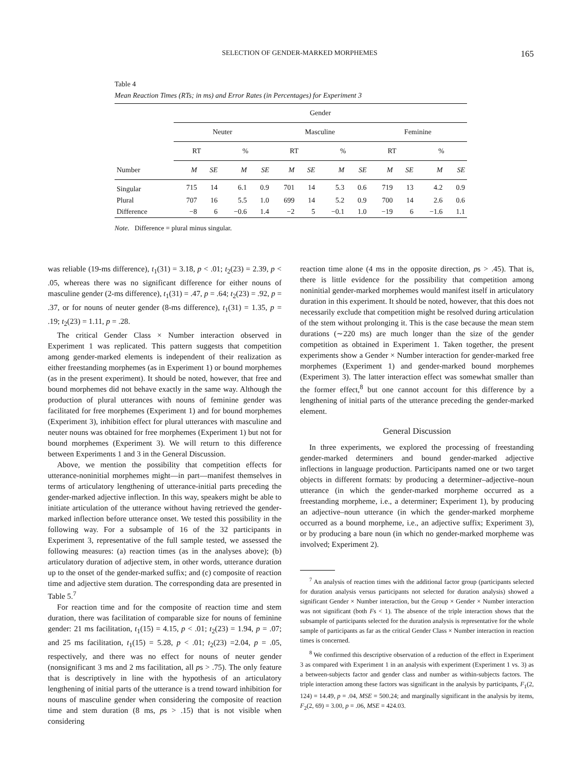SELECTION OF GENDER-MARKED MORPHEMES 165
Table 4
Mean Reaction Times (RTs; in ms) and Error Rates (in Percentages) for Experiment 3
| | Gender | | | | | | | | | | | |
| --- | --- | --- | --- | --- | --- | --- | --- | --- | --- | --- | --- | --- |
| | Neuter | | | | Masculine | | | | Feminine | | | |
| | RT | | % | | RT | | % | | RT | | % | |
| Number | M | SE | M | SE | M | SE | M | SE | M | SE | M | SE |
| Singular | 715 | 14 | 6.1 | 0.9 | 701 | 14 | 5.3 | 0.6 | 719 | 13 | 4.2 | 0.9 |
| Plural | 707 | 16 | 5.5 | 1.0 | 699 | 14 | 5.2 | 0.9 | 700 | 14 | 2.6 | 0.6 |
| Difference | −8 | 6 | −0.6 | 1.4 | −2 | 5 | −0.1 | 1.0 | −19 | 6 | −1.6 | 1.1 |
Note. Difference = plural minus singular.
was reliable (19-ms difference), t<sub>1</sub>(31) = 3.18, p < .01; t<sub>2</sub>(23) = 2.39, p < .05, whereas there was no significant difference for either nouns of masculine gender (2-ms difference), t<sub>1</sub>(31) = .47, p = .64; t<sub>2</sub>(23) = .92, p = .37, or for nouns of neuter gender (8-ms difference), t<sub>1</sub>(31) = 1.35, p = .19; t<sub>2</sub>(23) = 1.11, p = .28.
The critical Gender Class × Number interaction observed in Experiment 1 was replicated. This pattern suggests that competition among gender-marked elements is independent of their realization as either freestanding morphemes (as in Experiment 1) or bound morphemes (as in the present experiment). It should be noted, however, that free and bound morphemes did not behave exactly in the same way. Although the production of plural utterances with nouns of feminine gender was facilitated for free morphemes (Experiment 1) and for bound morphemes (Experiment 3), inhibition effect for plural utterances with masculine and neuter nouns was obtained for free morphemes (Experiment 1) but not for bound morphemes (Experiment 3). We will return to this difference between Experiments 1 and 3 in the General Discussion.
Above, we mention the possibility that competition effects for utterance-noninitial morphemes might—in part—manifest themselves in terms of articulatory lengthening of utterance-initial parts preceding the gender-marked adjective inflection. In this way, speakers might be able to initiate articulation of the utterance without having retrieved the gender-marked inflection before utterance onset. We tested this possibility in the following way. For a subsample of 16 of the 32 participants in Experiment 3, representative of the full sample tested, we assessed the following measures: (a) reaction times (as in the analyses above); (b) articulatory duration of adjective stem, in other words, utterance duration up to the onset of the gender-marked suffix; and (c) composite of reaction time and adjective stem duration. The corresponding data are presented in Table 5.<sup>7</sup>
For reaction time and for the composite of reaction time and stem duration, there was facilitation of comparable size for nouns of feminine gender: 21 ms facilitation, t<sub>1</sub>(15) = 4.15, p < .01; t<sub>2</sub>(23) = 1.94, p = .07; and 25 ms facilitation, t<sub>1</sub>(15) = 5.28, p < .01; t<sub>2</sub>(23) =2.04, p = .05, respectively, and there was no effect for nouns of neuter gender (nonsignificant 3 ms and 2 ms facilitation, all ps > .75). The only feature that is descriptively in line with the hypothesis of an articulatory lengthening of initial parts of the utterance is a trend toward inhibition for nouns of masculine gender when considering the composite of reaction time and stem duration (8 ms, ps > .15) that is not visible when considering
reaction time alone (4 ms in the opposite direction, ps > .45). That is, there is little evidence for the possibility that competition among noninitial gender-marked morphemes would manifest itself in articulatory duration in this experiment. It should be noted, however, that this does not necessarily exclude that competition might be resolved during articulation of the stem without prolonging it. This is the case because the mean stem durations (∼220 ms) are much longer than the size of the gender competition as obtained in Experiment 1. Taken together, the present experiments show a Gender × Number interaction for gender-marked free morphemes (Experiment 1) and gender-marked bound morphemes (Experiment 3). The latter interaction effect was somewhat smaller than the former effect,<sup>8</sup> but one cannot account for this difference by a lengthening of initial parts of the utterance preceding the gender-marked element.
General Discussion
In three experiments, we explored the processing of freestanding gender-marked determiners and bound gender-marked adjective inflections in language production. Participants named one or two target objects in different formats: by producing a determiner–adjective–noun utterance (in which the gender-marked morpheme occurred as a freestanding morpheme, i.e., a determiner; Experiment 1), by producing an adjective–noun utterance (in which the gender-marked morpheme occurred as a bound morpheme, i.e., an adjective suffix; Experiment 3), or by producing a bare noun (in which no gender-marked morpheme was involved; Experiment 2).
<sup>7</sup> An analysis of reaction times with the additional factor group (participants selected for duration analysis versus participants not selected for duration analysis) showed a significant Gender × Number interaction, but the Group × Gender × Number interaction was not significant (both Fs < 1). The absence of the triple interaction shows that the subsample of participants selected for the duration analysis is representative for the whole sample of participants as far as the critical Gender Class × Number interaction in reaction times is concerned.
<sup>8</sup> We confirmed this descriptive observation of a reduction of the effect in Experiment 3 as compared with Experiment 1 in an analysis with experiment (Experiment 1 vs. 3) as a between-subjects factor and gender class and number as within-subjects factors. The triple interaction among these factors was significant in the analysis by participants, F<sub>1</sub>(2, 124) = 14.49, p = .04, MSE = 500.24; and marginally significant in the analysis by items, F<sub>2</sub>(2, 69) = 3.00, p = .06, MSE = 424.03.